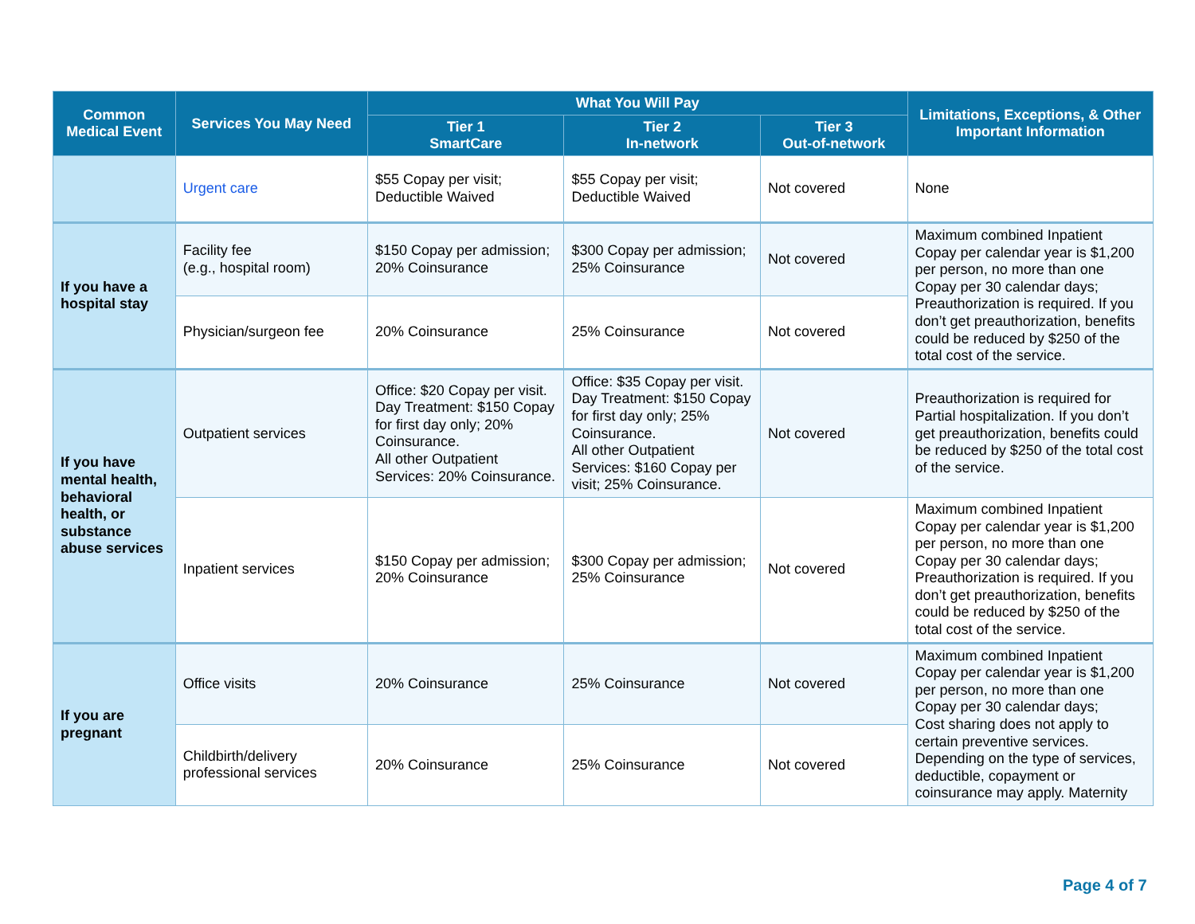| Common Medical Event | Services You May Need | What You Will Pay | | | Limitations, Exceptions, & Other Important Information |
| --- | --- | --- | --- | --- | --- |
| | | Tier 1 SmartCare | Tier 2 In-network | Tier 3 Out-of-network | |
| | Urgent care | $55 Copay per visit; Deductible Waived | $55 Copay per visit; Deductible Waived | Not covered | None |
| If you have a hospital stay | Facility fee (e.g., hospital room) | $150 Copay per admission; 20% Coinsurance | $300 Copay per admission; 25% Coinsurance | Not covered | Maximum combined Inpatient Copay per calendar year is $1,200 per person, no more than one Copay per 30 calendar days; Preauthorization is required. If you don’t get preauthorization, benefits could be reduced by $250 of the total cost of the service. |
| | Physician/surgeon fee | 20% Coinsurance | 25% Coinsurance | Not covered | |
| If you have mental health, behavioral health, or substance abuse services | Outpatient services | Office: $20 Copay per visit. Day Treatment: $150 Copay for first day only; 20% Coinsurance. All other Outpatient Services: 20% Coinsurance. | Office: $35 Copay per visit. Day Treatment: $150 Copay for first day only; 25% Coinsurance. All other Outpatient Services: $160 Copay per visit; 25% Coinsurance. | Not covered | Preauthorization is required for Partial hospitalization. If you don’t get preauthorization, benefits could be reduced by $250 of the total cost of the service. |
| | Inpatient services | $150 Copay per admission; 20% Coinsurance | $300 Copay per admission; 25% Coinsurance | Not covered | Maximum combined Inpatient Copay per calendar year is $1,200 per person, no more than one Copay per 30 calendar days; Preauthorization is required. If you don’t get preauthorization, benefits could be reduced by $250 of the total cost of the service. |
| If you are pregnant | Office visits | 20% Coinsurance | 25% Coinsurance | Not covered | Maximum combined Inpatient Copay per calendar year is $1,200 per person, no more than one Copay per 30 calendar days; Cost sharing does not apply to certain preventive services. Depending on the type of services, deductible, copayment or coinsurance may apply. Maternity |
| | Childbirth/delivery professional services | 20% Coinsurance | 25% Coinsurance | Not covered | |
Page 4 of 7